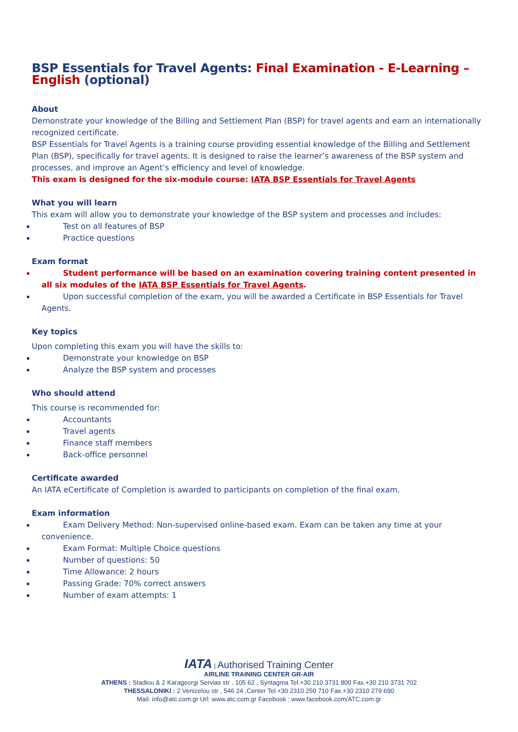BSP Essentials for Travel Agents: Final Examination - E-Learning – English (optional)
About
Demonstrate your knowledge of the Billing and Settlement Plan (BSP) for travel agents and earn an internationally recognized certificate.
BSP Essentials for Travel Agents is a training course providing essential knowledge of the Billing and Settlement Plan (BSP), specifically for travel agents. It is designed to raise the learner’s awareness of the BSP system and processes, and improve an Agent’s efficiency and level of knowledge.
This exam is designed for the six-module course: IATA BSP Essentials for Travel Agents
What you will learn
This exam will allow you to demonstrate your knowledge of the BSP system and processes and includes:
Test on all features of BSP
Practice questions
Exam format
Student performance will be based on an examination covering training content presented in all six modules of the IATA BSP Essentials for Travel Agents.
Upon successful completion of the exam, you will be awarded a Certificate in BSP Essentials for Travel Agents.
Key topics
Upon completing this exam you will have the skills to:
Demonstrate your knowledge on BSP
Analyze the BSP system and processes
Who should attend
This course is recommended for:
Accountants
Travel agents
Finance staff members
Back-office personnel
Certificate awarded
An IATA eCertificate of Completion is awarded to participants on completion of the final exam.
Exam information
Exam Delivery Method: Non-supervised online-based exam. Exam can be taken any time at your convenience.
Exam Format: Multiple Choice questions
Number of questions: 50
Time Allowance: 2 hours
Passing Grade: 70% correct answers
Number of exam attempts: 1
IATA | Authorised Training Center
AIRLINE TRAINING CENTER GR-AIR
ATHENS : Stadiou & 2 Karageorgi Servias str . 105 62 , Syntagma Tel.+30 210 3731 800 Fax.+30 210 3731 702
THESSALONIKI : 2 Venizelou str , 546 24 ,Center Tel.+30 2310 250 710 Fax.+30 2310 279 690
Mail: info@atc.com.gr Url: www.atc.com.gr Facebook : www.facebook.com/ATC.com.gr